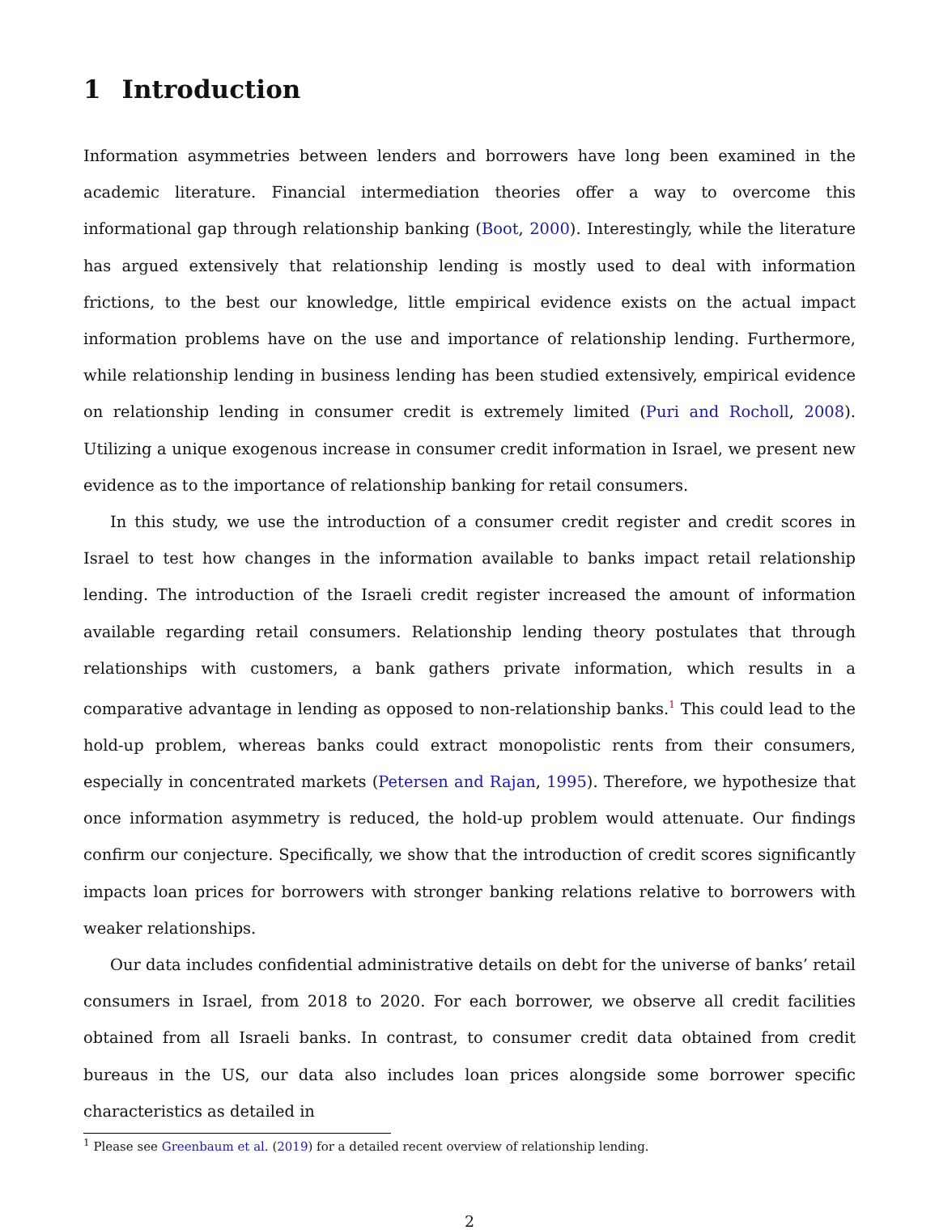1 Introduction
Information asymmetries between lenders and borrowers have long been examined in the academic literature. Financial intermediation theories offer a way to overcome this informational gap through relationship banking (Boot, 2000). Interestingly, while the literature has argued extensively that relationship lending is mostly used to deal with information frictions, to the best our knowledge, little empirical evidence exists on the actual impact information problems have on the use and importance of relationship lending. Furthermore, while relationship lending in business lending has been studied extensively, empirical evidence on relationship lending in consumer credit is extremely limited (Puri and Rocholl, 2008). Utilizing a unique exogenous increase in consumer credit information in Israel, we present new evidence as to the importance of relationship banking for retail consumers.
In this study, we use the introduction of a consumer credit register and credit scores in Israel to test how changes in the information available to banks impact retail relationship lending. The introduction of the Israeli credit register increased the amount of information available regarding retail consumers. Relationship lending theory postulates that through relationships with customers, a bank gathers private information, which results in a comparative advantage in lending as opposed to non-relationship banks.<sup>1</sup> This could lead to the hold-up problem, whereas banks could extract monopolistic rents from their consumers, especially in concentrated markets (Petersen and Rajan, 1995). Therefore, we hypothesize that once information asymmetry is reduced, the hold-up problem would attenuate. Our findings confirm our conjecture. Specifically, we show that the introduction of credit scores significantly impacts loan prices for borrowers with stronger banking relations relative to borrowers with weaker relationships.
Our data includes confidential administrative details on debt for the universe of banks’ retail consumers in Israel, from 2018 to 2020. For each borrower, we observe all credit facilities obtained from all Israeli banks. In contrast, to consumer credit data obtained from credit bureaus in the US, our data also includes loan prices alongside some borrower specific characteristics as detailed in
<sup>1</sup> Please see Greenbaum et al. (2019) for a detailed recent overview of relationship lending.
2